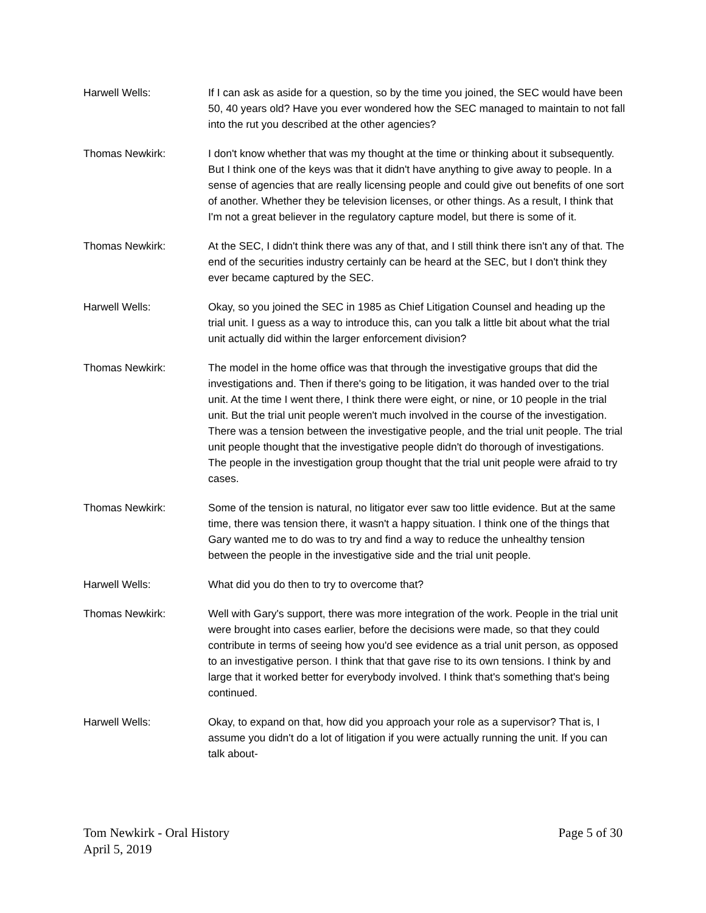Harwell Wells: If I can ask as aside for a question, so by the time you joined, the SEC would have been 50, 40 years old? Have you ever wondered how the SEC managed to maintain to not fall into the rut you described at the other agencies?
Thomas Newkirk: I don't know whether that was my thought at the time or thinking about it subsequently. But I think one of the keys was that it didn't have anything to give away to people. In a sense of agencies that are really licensing people and could give out benefits of one sort of another. Whether they be television licenses, or other things. As a result, I think that I'm not a great believer in the regulatory capture model, but there is some of it.
Thomas Newkirk: At the SEC, I didn't think there was any of that, and I still think there isn't any of that. The end of the securities industry certainly can be heard at the SEC, but I don't think they ever became captured by the SEC.
Harwell Wells: Okay, so you joined the SEC in 1985 as Chief Litigation Counsel and heading up the trial unit. I guess as a way to introduce this, can you talk a little bit about what the trial unit actually did within the larger enforcement division?
Thomas Newkirk: The model in the home office was that through the investigative groups that did the investigations and. Then if there's going to be litigation, it was handed over to the trial unit. At the time I went there, I think there were eight, or nine, or 10 people in the trial unit. But the trial unit people weren't much involved in the course of the investigation. There was a tension between the investigative people, and the trial unit people. The trial unit people thought that the investigative people didn't do thorough of investigations. The people in the investigation group thought that the trial unit people were afraid to try cases.
Thomas Newkirk: Some of the tension is natural, no litigator ever saw too little evidence. But at the same time, there was tension there, it wasn't a happy situation. I think one of the things that Gary wanted me to do was to try and find a way to reduce the unhealthy tension between the people in the investigative side and the trial unit people.
Harwell Wells: What did you do then to try to overcome that?
Thomas Newkirk: Well with Gary's support, there was more integration of the work. People in the trial unit were brought into cases earlier, before the decisions were made, so that they could contribute in terms of seeing how you'd see evidence as a trial unit person, as opposed to an investigative person. I think that that gave rise to its own tensions. I think by and large that it worked better for everybody involved. I think that's something that's being continued.
Harwell Wells: Okay, to expand on that, how did you approach your role as a supervisor? That is, I assume you didn't do a lot of litigation if you were actually running the unit. If you can talk about-
Tom Newkirk - Oral History
April 5, 2019
Page 5 of 30